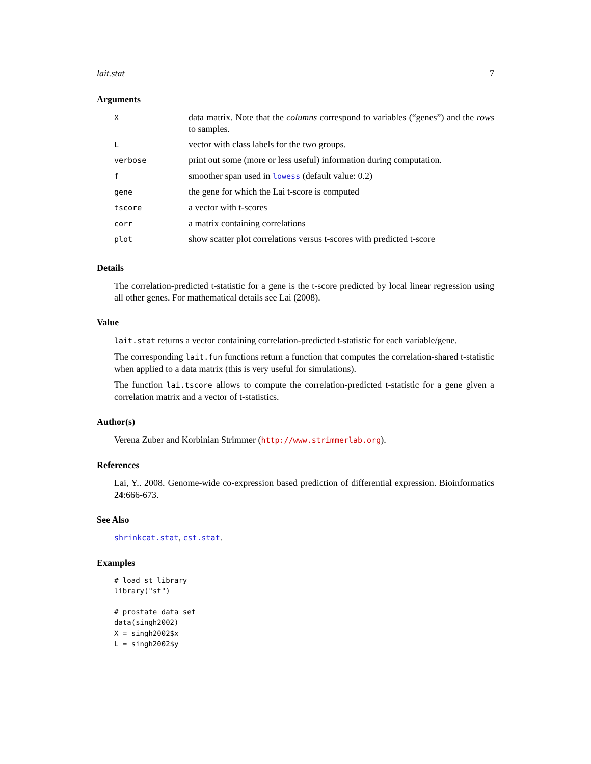lait.stat 7
Arguments
| X | data matrix. Note that the columns correspond to variables (“genes”) and the rows to samples. |
| L | vector with class labels for the two groups. |
| verbose | print out some (more or less useful) information during computation. |
| f | smoother span used in lowess (default value: 0.2) |
| gene | the gene for which the Lai t-score is computed |
| tscore | a vector with t-scores |
| corr | a matrix containing correlations |
| plot | show scatter plot correlations versus t-scores with predicted t-score |
Details
The correlation-predicted t-statistic for a gene is the t-score predicted by local linear regression using all other genes. For mathematical details see Lai (2008).
Value
lait.stat returns a vector containing correlation-predicted t-statistic for each variable/gene.
The corresponding lait.fun functions return a function that computes the correlation-shared t-statistic when applied to a data matrix (this is very useful for simulations).
The function lai.tscore allows to compute the correlation-predicted t-statistic for a gene given a correlation matrix and a vector of t-statistics.
Author(s)
Verena Zuber and Korbinian Strimmer (http://www.strimmerlab.org).
References
Lai, Y.. 2008. Genome-wide co-expression based prediction of differential expression. Bioinformatics 24:666-673.
See Also
shrinkcat.stat, cst.stat.
Examples
# load st library
library("st")

# prostate data set
data(singh2002)
X = singh2002$x
L = singh2002$y